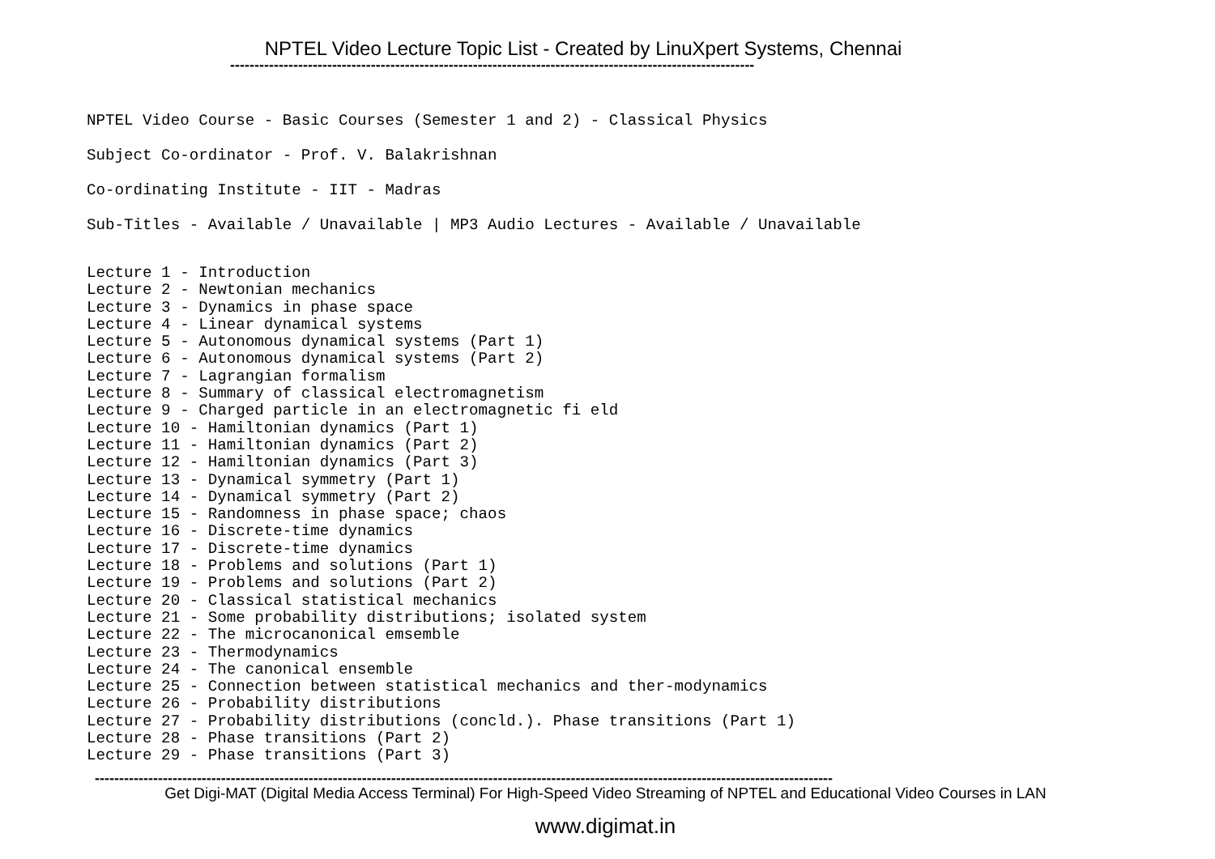NPTEL Video Lecture Topic List - Created by LinuXpert Systems, Chennai
------------------------------------------------------------------------------------------------------------
NPTEL Video Course - Basic Courses (Semester 1 and 2) - Classical Physics
Subject Co-ordinator - Prof. V. Balakrishnan
Co-ordinating Institute - IIT - Madras
Sub-Titles - Available / Unavailable | MP3 Audio Lectures - Available / Unavailable
Lecture 1 - Introduction Lecture 2 - Newtonian mechanics Lecture 3 - Dynamics in phase space Lecture 4 - Linear dynamical systems Lecture 5 - Autonomous dynamical systems (Part 1) Lecture 6 - Autonomous dynamical systems (Part 2) Lecture 7 - Lagrangian formalism Lecture 8 - Summary of classical electromagnetism Lecture 9 - Charged particle in an electromagnetic fi eld Lecture 10 - Hamiltonian dynamics (Part 1) Lecture 11 - Hamiltonian dynamics (Part 2) Lecture 12 - Hamiltonian dynamics (Part 3) Lecture 13 - Dynamical symmetry (Part 1) Lecture 14 - Dynamical symmetry (Part 2) Lecture 15 - Randomness in phase space; chaos Lecture 16 - Discrete-time dynamics Lecture 17 - Discrete-time dynamics Lecture 18 - Problems and solutions (Part 1) Lecture 19 - Problems and solutions (Part 2) Lecture 20 - Classical statistical mechanics Lecture 21 - Some probability distributions; isolated system Lecture 22 - The microcanonical emsemble Lecture 23 - Thermodynamics Lecture 24 - The canonical ensemble Lecture 25 - Connection between statistical mechanics and ther-modynamics Lecture 26 - Probability distributions Lecture 27 - Probability distributions (concld.). Phase transitions (Part 1) Lecture 28 - Phase transitions (Part 2) Lecture 29 - Phase transitions (Part 3)
--------------------------------------------------------------------------------------------------------------------------------------------------------
Get Digi-MAT (Digital Media Access Terminal) For High-Speed Video Streaming of NPTEL and Educational Video Courses in LAN
www.digimat.in